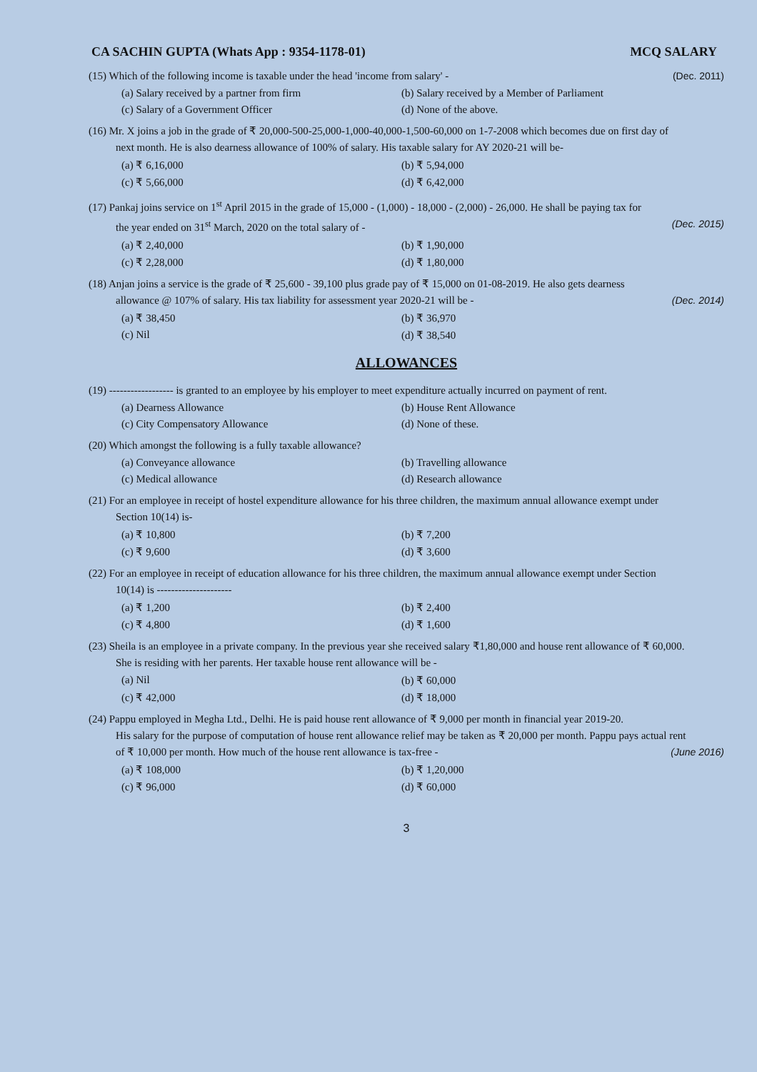CA SACHIN GUPTA (Whats App : 9354-1178-01) MCQ SALARY
(15) Which of the following income is taxable under the head 'income from salary' - (Dec. 2011)
(a) Salary received by a partner from firm
(b) Salary received by a Member of Parliament
(c) Salary of a Government Officer
(d) None of the above.
(16) Mr. X joins a job in the grade of ₹ 20,000-500-25,000-1,000-40,000-1,500-60,000 on 1-7-2008 which becomes due on first day of
next month. He is also dearness allowance of 100% of salary. His taxable salary for AY 2020-21 will be-
(a) ₹ 6,16,000
(b) ₹ 5,94,000
(c) ₹ 5,66,000
(d) ₹ 6,42,000
(17) Pankaj joins service on 1<sup>st</sup> April 2015 in the grade of 15,000 - (1,000) - 18,000 - (2,000) - 26,000. He shall be paying tax for
the year ended on 31<sup>st</sup> March, 2020 on the total salary of - (Dec. 2015)
(a) ₹ 2,40,000
(b) ₹ 1,90,000
(c) ₹ 2,28,000
(d) ₹ 1,80,000
(18) Anjan joins a service is the grade of ₹ 25,600 - 39,100 plus grade pay of ₹ 15,000 on 01-08-2019. He also gets dearness
allowance @ 107% of salary. His tax liability for assessment year 2020-21 will be - (Dec. 2014)
(a) ₹ 38,450
(b) ₹ 36,970
(c) Nil
(d) ₹ 38,540
ALLOWANCES
(19) ------------------ is granted to an employee by his employer to meet expenditure actually incurred on payment of rent.
(a) Dearness Allowance
(b) House Rent Allowance
(c) City Compensatory Allowance
(d) None of these.
(20) Which amongst the following is a fully taxable allowance?
(a) Conveyance allowance
(b) Travelling allowance
(c) Medical allowance
(d) Research allowance
(21) For an employee in receipt of hostel expenditure allowance for his three children, the maximum annual allowance exempt under
Section 10(14) is-
(a) ₹ 10,800
(b) ₹ 7,200
(c) ₹ 9,600
(d) ₹ 3,600
(22) For an employee in receipt of education allowance for his three children, the maximum annual allowance exempt under Section
10(14) is ---------------------
(a) ₹ 1,200
(b) ₹ 2,400
(c) ₹ 4,800
(d) ₹ 1,600
(23) Sheila is an employee in a private company. In the previous year she received salary ₹1,80,000 and house rent allowance of ₹ 60,000.
She is residing with her parents. Her taxable house rent allowance will be -
(a) Nil
(b) ₹ 60,000
(c) ₹ 42,000
(d) ₹ 18,000
(24) Pappu employed in Megha Ltd., Delhi. He is paid house rent allowance of ₹ 9,000 per month in financial year 2019-20.
His salary for the purpose of computation of house rent allowance relief may be taken as ₹ 20,000 per month. Pappu pays actual rent
of ₹ 10,000 per month. How much of the house rent allowance is tax-free - (June 2016)
(a) ₹ 108,000
(b) ₹ 1,20,000
(c) ₹ 96,000
(d) ₹ 60,000
3